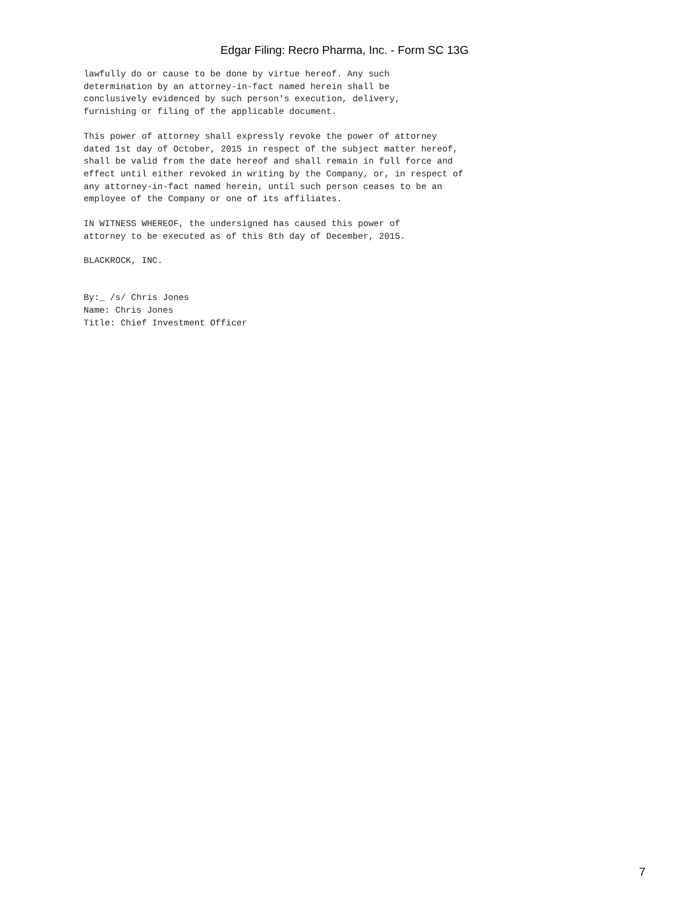Edgar Filing: Recro Pharma, Inc. - Form SC 13G
lawfully do or cause to be done by virtue hereof. Any such
determination by an attorney-in-fact named herein shall be
conclusively evidenced by such person's execution, delivery,
furnishing or filing of the applicable document.
This power of attorney shall expressly revoke the power of attorney
dated 1st day of October, 2015 in respect of the subject matter hereof,
shall be valid from the date hereof and shall remain in full force and
effect until either revoked in writing by the Company, or, in respect of
any attorney-in-fact named herein, until such person ceases to be an
employee of the Company or one of its affiliates.
IN WITNESS WHEREOF, the undersigned has caused this power of
attorney to be executed as of this 8th day of December, 2015.
BLACKROCK, INC.
By:_ /s/ Chris Jones
Name: Chris Jones
Title: Chief Investment Officer
7